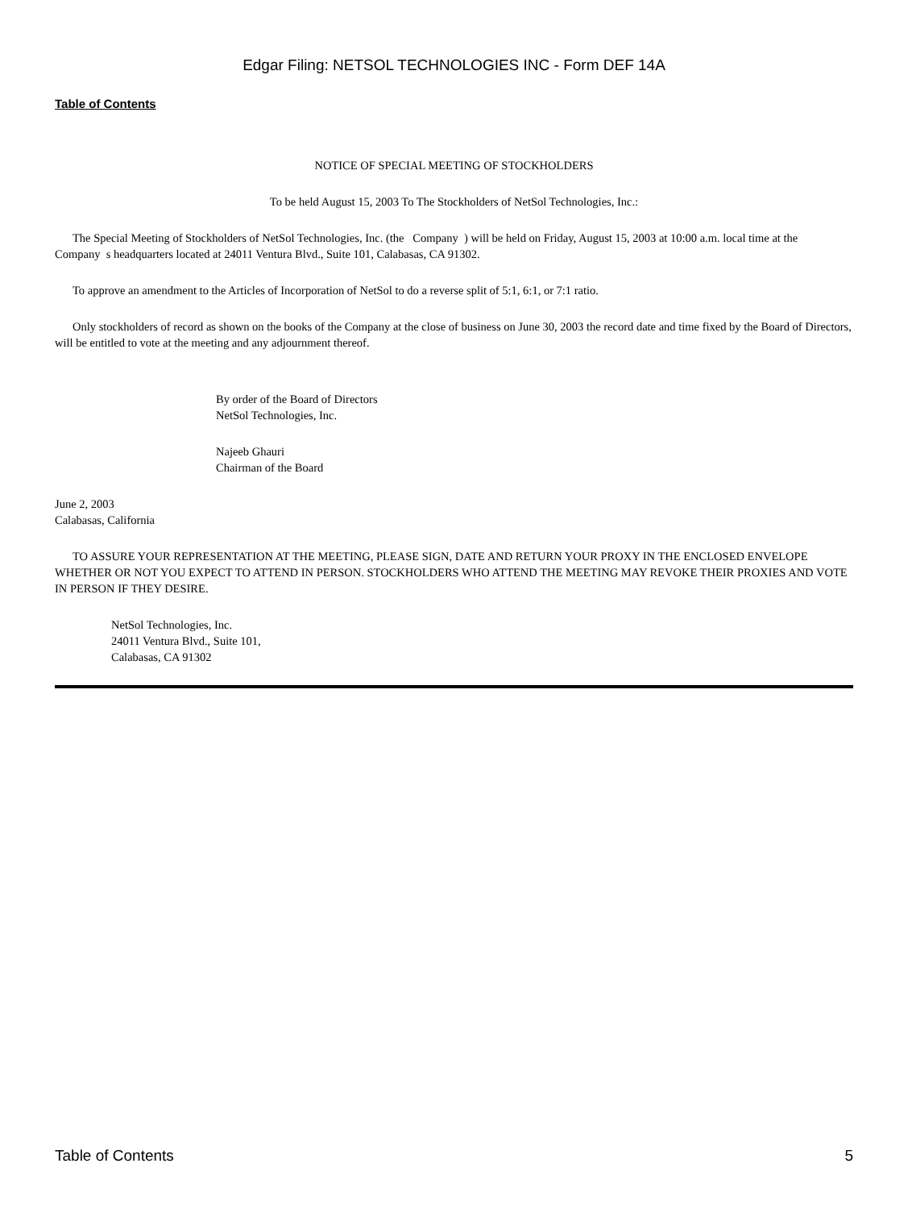Edgar Filing: NETSOL TECHNOLOGIES INC - Form DEF 14A
Table of Contents
NOTICE OF SPECIAL MEETING OF STOCKHOLDERS
To be held August 15, 2003 To The Stockholders of NetSol Technologies, Inc.:
The Special Meeting of Stockholders of NetSol Technologies, Inc. (the Company ) will be held on Friday, August 15, 2003 at 10:00 a.m. local time at the Company s headquarters located at 24011 Ventura Blvd., Suite 101, Calabasas, CA 91302.
To approve an amendment to the Articles of Incorporation of NetSol to do a reverse split of 5:1, 6:1, or 7:1 ratio.
Only stockholders of record as shown on the books of the Company at the close of business on June 30, 2003 the record date and time fixed by the Board of Directors, will be entitled to vote at the meeting and any adjournment thereof.
By order of the Board of Directors
NetSol Technologies, Inc.
Najeeb Ghauri
Chairman of the Board
June 2, 2003
Calabasas, California
TO ASSURE YOUR REPRESENTATION AT THE MEETING, PLEASE SIGN, DATE AND RETURN YOUR PROXY IN THE ENCLOSED ENVELOPE WHETHER OR NOT YOU EXPECT TO ATTEND IN PERSON. STOCKHOLDERS WHO ATTEND THE MEETING MAY REVOKE THEIR PROXIES AND VOTE IN PERSON IF THEY DESIRE.
NetSol Technologies, Inc.
24011 Ventura Blvd., Suite 101,
Calabasas, CA 91302
Table of Contents 5